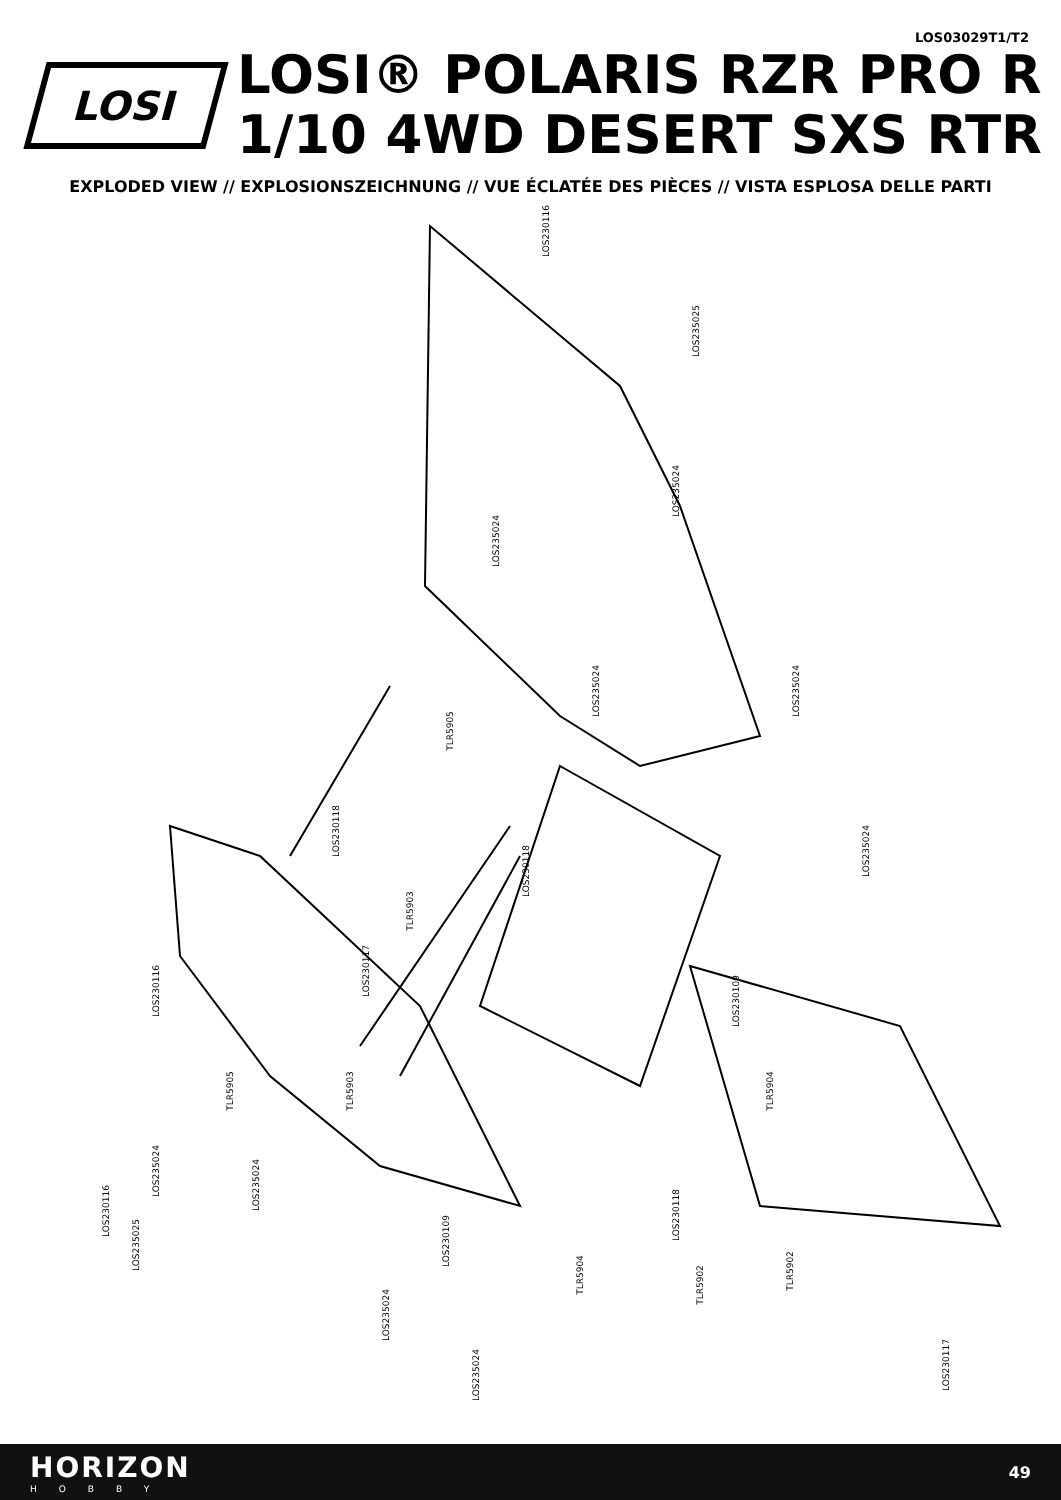LOS03029T1/T2
LOSI
LOSI® POLARIS RZR PRO R
1/10 4WD DESERT SXS RTR
EXPLODED VIEW // EXPLOSIONSZEICHNUNG // VUE ÉCLATÉE DES PIÈCES // VISTA ESPLOSA DELLE PARTI
LOS230116
LOS235025
LOS235024
LOS235024
LOS235024 LOS235024
TLR5905
LOS230118
LOS230118
TLR5903
LOS235024
LOS230117
LOS230116
LOS230109
TLR5903 TLR5904 TLR5905
LOS235024
LOS230109
LOS230116
TLR5902
LOS235024
LOS235025
LOS230118
TLR5904
TLR5902
LOS235024
LOS235024
LOS230117
HORIZON
HOBBY
49